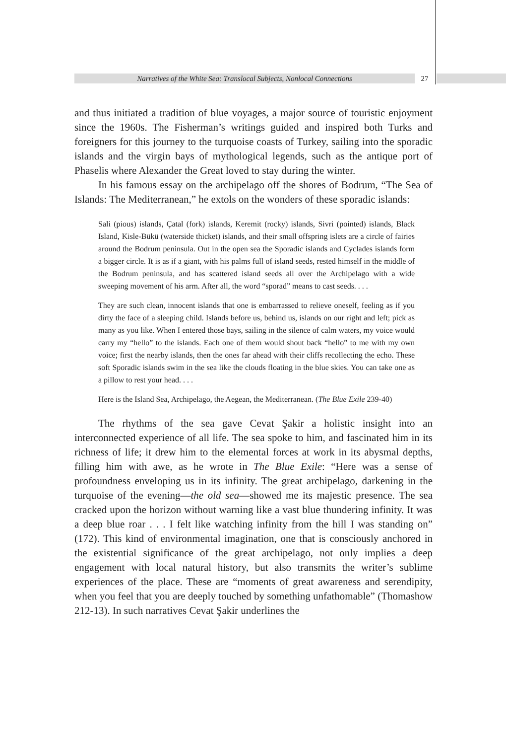Narratives of the White Sea: Translocal Subjects, Nonlocal Connections 27
and thus initiated a tradition of blue voyages, a major source of touristic enjoyment since the 1960s. The Fisherman’s writings guided and inspired both Turks and foreigners for this journey to the turquoise coasts of Turkey, sailing into the sporadic islands and the virgin bays of mythological legends, such as the antique port of Phaselis where Alexander the Great loved to stay during the winter.
In his famous essay on the archipelago off the shores of Bodrum, “The Sea of Islands: The Mediterranean,” he extols on the wonders of these sporadic islands:
Sali (pious) islands, Çatal (fork) islands, Keremit (rocky) islands, Sivri (pointed) islands, Black Island, Kisle-Bükü (waterside thicket) islands, and their small offspring islets are a circle of fairies around the Bodrum peninsula. Out in the open sea the Sporadic islands and Cyclades islands form a bigger circle. It is as if a giant, with his palms full of island seeds, rested himself in the middle of the Bodrum peninsula, and has scattered island seeds all over the Archipelago with a wide sweeping movement of his arm. After all, the word “sporad” means to cast seeds. . . .
They are such clean, innocent islands that one is embarrassed to relieve oneself, feeling as if you dirty the face of a sleeping child. Islands before us, behind us, islands on our right and left; pick as many as you like. When I entered those bays, sailing in the silence of calm waters, my voice would carry my “hello” to the islands. Each one of them would shout back “hello” to me with my own voice; first the nearby islands, then the ones far ahead with their cliffs recollecting the echo. These soft Sporadic islands swim in the sea like the clouds floating in the blue skies. You can take one as a pillow to rest your head. . . .
Here is the Island Sea, Archipelago, the Aegean, the Mediterranean. (The Blue Exile 239-40)
The rhythms of the sea gave Cevat Şakir a holistic insight into an interconnected experience of all life. The sea spoke to him, and fascinated him in its richness of life; it drew him to the elemental forces at work in its abysmal depths, filling him with awe, as he wrote in The Blue Exile: “Here was a sense of profoundness enveloping us in its infinity. The great archipelago, darkening in the turquoise of the evening—the old sea—showed me its majestic presence. The sea cracked upon the horizon without warning like a vast blue thundering infinity. It was a deep blue roar . . . I felt like watching infinity from the hill I was standing on” (172). This kind of environmental imagination, one that is consciously anchored in the existential significance of the great archipelago, not only implies a deep engagement with local natural history, but also transmits the writer’s sublime experiences of the place. These are “moments of great awareness and serendipity, when you feel that you are deeply touched by something unfathomable” (Thomashow 212-13). In such narratives Cevat Şakir underlines the